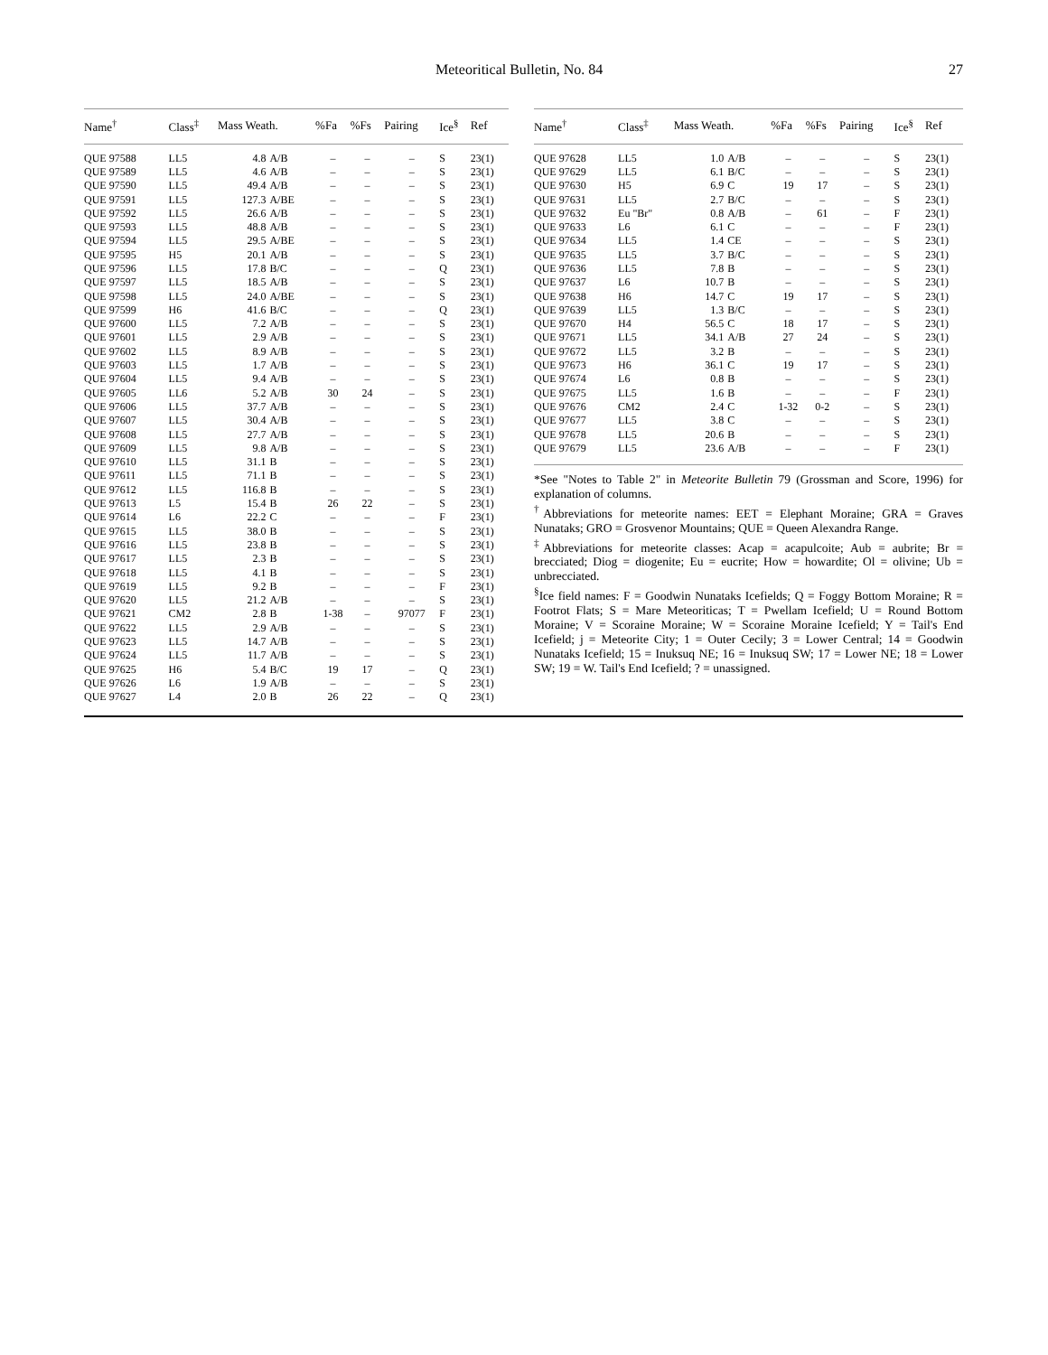Meteoritical Bulletin, No. 84 27
| Name<sup>†</sup> | Class<sup>‡</sup> | Mass Weath. | | %Fa | %Fs | Pairing | Ice<sup>§</sup> | Ref |
| --- | --- | --- | --- | --- | --- | --- | --- | --- |
| QUE 97588 | LL5 | 4.8 | A/B | – | – | – | S | 23(1) |
| QUE 97589 | LL5 | 4.6 | A/B | – | – | – | S | 23(1) |
| QUE 97590 | LL5 | 49.4 | A/B | – | – | – | S | 23(1) |
| QUE 97591 | LL5 | 127.3 | A/BE | – | – | – | S | 23(1) |
| QUE 97592 | LL5 | 26.6 | A/B | – | – | – | S | 23(1) |
| QUE 97593 | LL5 | 48.8 | A/B | – | – | – | S | 23(1) |
| QUE 97594 | LL5 | 29.5 | A/BE | – | – | – | S | 23(1) |
| QUE 97595 | H5 | 20.1 | A/B | – | – | – | S | 23(1) |
| QUE 97596 | LL5 | 17.8 | B/C | – | – | – | Q | 23(1) |
| QUE 97597 | LL5 | 18.5 | A/B | – | – | – | S | 23(1) |
| QUE 97598 | LL5 | 24.0 | A/BE | – | – | – | S | 23(1) |
| QUE 97599 | H6 | 41.6 | B/C | – | – | – | Q | 23(1) |
| QUE 97600 | LL5 | 7.2 | A/B | – | – | – | S | 23(1) |
| QUE 97601 | LL5 | 2.9 | A/B | – | – | – | S | 23(1) |
| QUE 97602 | LL5 | 8.9 | A/B | – | – | – | S | 23(1) |
| QUE 97603 | LL5 | 1.7 | A/B | – | – | – | S | 23(1) |
| QUE 97604 | LL5 | 9.4 | A/B | – | – | – | S | 23(1) |
| QUE 97605 | LL6 | 5.2 | A/B | 30 | 24 | – | S | 23(1) |
| QUE 97606 | LL5 | 37.7 | A/B | – | – | – | S | 23(1) |
| QUE 97607 | LL5 | 30.4 | A/B | – | – | – | S | 23(1) |
| QUE 97608 | LL5 | 27.7 | A/B | – | – | – | S | 23(1) |
| QUE 97609 | LL5 | 9.8 | A/B | – | – | – | S | 23(1) |
| QUE 97610 | LL5 | 31.1 | B | – | – | – | S | 23(1) |
| QUE 97611 | LL5 | 71.1 | B | – | – | – | S | 23(1) |
| QUE 97612 | LL5 | 116.8 | B | – | – | – | S | 23(1) |
| QUE 97613 | L5 | 15.4 | B | 26 | 22 | – | S | 23(1) |
| QUE 97614 | L6 | 22.2 | C | – | – | – | F | 23(1) |
| QUE 97615 | LL5 | 38.0 | B | – | – | – | S | 23(1) |
| QUE 97616 | LL5 | 23.8 | B | – | – | – | S | 23(1) |
| QUE 97617 | LL5 | 2.3 | B | – | – | – | S | 23(1) |
| QUE 97618 | LL5 | 4.1 | B | – | – | – | S | 23(1) |
| QUE 97619 | LL5 | 9.2 | B | – | – | – | F | 23(1) |
| QUE 97620 | LL5 | 21.2 | A/B | – | – | – | S | 23(1) |
| QUE 97621 | CM2 | 2.8 | B | 1-38 | – | 97077 | F | 23(1) |
| QUE 97622 | LL5 | 2.9 | A/B | – | – | – | S | 23(1) |
| QUE 97623 | LL5 | 14.7 | A/B | – | – | – | S | 23(1) |
| QUE 97624 | LL5 | 11.7 | A/B | – | – | – | S | 23(1) |
| QUE 97625 | H6 | 5.4 | B/C | 19 | 17 | – | Q | 23(1) |
| QUE 97626 | L6 | 1.9 | A/B | – | – | – | S | 23(1) |
| QUE 97627 | L4 | 2.0 | B | 26 | 22 | – | Q | 23(1) |
| Name<sup>†</sup> | Class<sup>‡</sup> | Mass Weath. | | %Fa | %Fs | Pairing | Ice<sup>§</sup> | Ref |
| --- | --- | --- | --- | --- | --- | --- | --- | --- |
| QUE 97628 | LL5 | 1.0 | A/B | – | – | – | S | 23(1) |
| QUE 97629 | LL5 | 6.1 | B/C | – | – | – | S | 23(1) |
| QUE 97630 | H5 | 6.9 | C | 19 | 17 | – | S | 23(1) |
| QUE 97631 | LL5 | 2.7 | B/C | – | – | – | S | 23(1) |
| QUE 97632 | Eu "Br" | 0.8 | A/B | – | 61 | – | F | 23(1) |
| QUE 97633 | L6 | 6.1 | C | – | – | – | F | 23(1) |
| QUE 97634 | LL5 | 1.4 | CE | – | – | – | S | 23(1) |
| QUE 97635 | LL5 | 3.7 | B/C | – | – | – | S | 23(1) |
| QUE 97636 | LL5 | 7.8 | B | – | – | – | S | 23(1) |
| QUE 97637 | L6 | 10.7 | B | – | – | – | S | 23(1) |
| QUE 97638 | H6 | 14.7 | C | 19 | 17 | – | S | 23(1) |
| QUE 97639 | LL5 | 1.3 | B/C | – | – | – | S | 23(1) |
| QUE 97670 | H4 | 56.5 | C | 18 | 17 | – | S | 23(1) |
| QUE 97671 | LL5 | 34.1 | A/B | 27 | 24 | – | S | 23(1) |
| QUE 97672 | LL5 | 3.2 | B | – | – | – | S | 23(1) |
| QUE 97673 | H6 | 36.1 | C | 19 | 17 | – | S | 23(1) |
| QUE 97674 | L6 | 0.8 | B | – | – | – | S | 23(1) |
| QUE 97675 | LL5 | 1.6 | B | – | – | – | F | 23(1) |
| QUE 97676 | CM2 | 2.4 | C | 1-32 | 0-2 | – | S | 23(1) |
| QUE 97677 | LL5 | 3.8 | C | – | – | – | S | 23(1) |
| QUE 97678 | LL5 | 20.6 | B | – | – | – | S | 23(1) |
| QUE 97679 | LL5 | 23.6 | A/B | – | – | – | F | 23(1) |
*See "Notes to Table 2" in Meteorite Bulletin 79 (Grossman and Score, 1996) for explanation of columns.
<sup>†</sup> Abbreviations for meteorite names: EET = Elephant Moraine; GRA = Graves Nunataks; GRO = Grosvenor Mountains; QUE = Queen Alexandra Range.
<sup>‡</sup> Abbreviations for meteorite classes: Acap = acapulcoite; Aub = aubrite; Br = brecciated; Diog = diogenite; Eu = eucrite; How = howardite; Ol = olivine; Ub = unbrecciated.
<sup>§</sup> Ice field names: F = Goodwin Nunataks Icefields; Q = Foggy Bottom Moraine; R = Footrot Flats; S = Mare Meteoriticas; T = Pwellam Icefield; U = Round Bottom Moraine; V = Scoraine Moraine; W = Scoraine Moraine Icefield; Y = Tail's End Icefield; j = Meteorite City; 1 = Outer Cecily; 3 = Lower Central; 14 = Goodwin Nunataks Icefield; 15 = Inuksuq NE; 16 = Inuksuq SW; 17 = Lower NE; 18 = Lower SW; 19 = W. Tail's End Icefield; ? = unassigned.